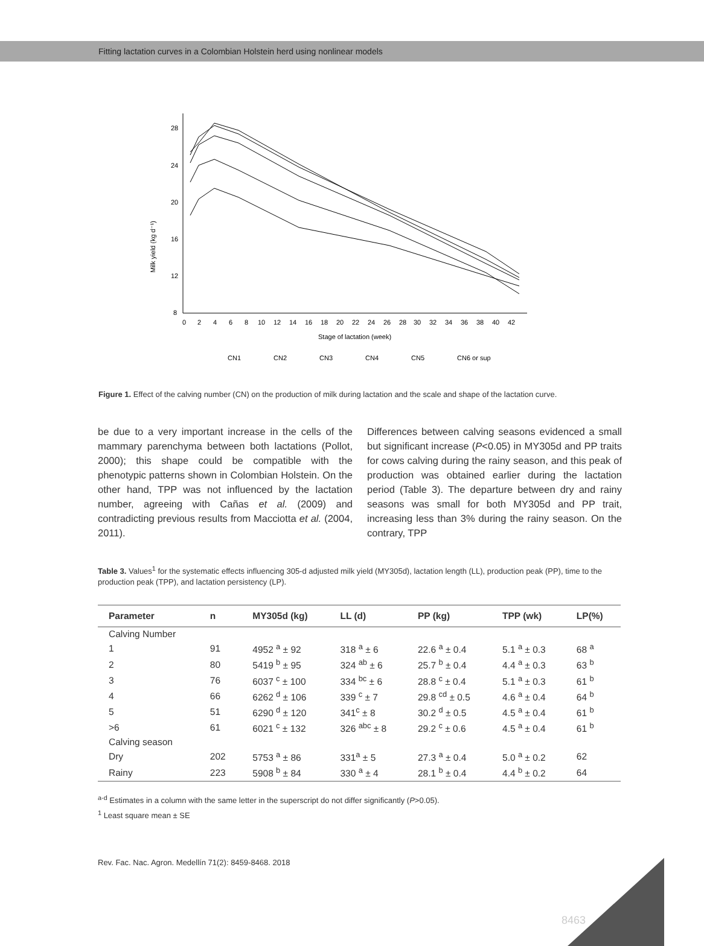Fitting lactation curves in a Colombian Holstein herd using nonlinear models
Milk yield (kg d⁻¹)
28
24
20
16
12
8
0
2
4
6
8
10
12
14
16
18
20
22
24
26
28
30
32
34
36
38
40
42
Stage of lactation (week)
CN1
CN2
CN3
CN4
CN5
CN6 or sup
Figure 1. Effect of the calving number (CN) on the production of milk during lactation and the scale and shape of the lactation curve.
be due to a very important increase in the cells of the mammary parenchyma between both lactations (Pollot, 2000); this shape could be compatible with the phenotypic patterns shown in Colombian Holstein. On the other hand, TPP was not influenced by the lactation number, agreeing with Cañas et al. (2009) and contradicting previous results from Macciotta et al. (2004, 2011).
Differences between calving seasons evidenced a small but significant increase (P<0.05) in MY305d and PP traits for cows calving during the rainy season, and this peak of production was obtained earlier during the lactation period (Table 3). The departure between dry and rainy seasons was small for both MY305d and PP trait, increasing less than 3% during the rainy season. On the contrary, TPP
Table 3. Values<sup>1</sup> for the systematic effects influencing 305-d adjusted milk yield (MY305d), lactation length (LL), production peak (PP), time to the production peak (TPP), and lactation persistency (LP).
| Parameter | n | MY305d (kg) | LL (d) | PP (kg) | TPP (wk) | LP(%) |
| --- | --- | --- | --- | --- | --- | --- |
| Calving Number | | | | | | |
| 1 | 91 | 4952 <sup>a</sup> ± 92 | 318 <sup>a</sup> ± 6 | 22.6 <sup>a</sup> ± 0.4 | 5.1 <sup>a</sup> ± 0.3 | 68 <sup>a</sup> |
| 2 | 80 | 5419 <sup>b</sup> ± 95 | 324 <sup>ab</sup> ± 6 | 25.7 <sup>b</sup> ± 0.4 | 4.4 <sup>a</sup> ± 0.3 | 63 <sup>b</sup> |
| 3 | 76 | 6037 <sup>c</sup> ± 100 | 334 <sup>bc</sup> ± 6 | 28.8 <sup>c</sup> ± 0.4 | 5.1 <sup>a</sup> ± 0.3 | 61 <sup>b</sup> |
| 4 | 66 | 6262 <sup>d</sup> ± 106 | 339 <sup>c</sup> ± 7 | 29.8 <sup>cd</sup> ± 0.5 | 4.6 <sup>a</sup> ± 0.4 | 64 <sup>b</sup> |
| 5 | 51 | 6290 <sup>d</sup> ± 120 | 341<sup>c</sup> ± 8 | 30.2 <sup>d</sup> ± 0.5 | 4.5 <sup>a</sup> ± 0.4 | 61 <sup>b</sup> |
| >6 | 61 | 6021 <sup>c</sup> ± 132 | 326 <sup>abc</sup> ± 8 | 29.2 <sup>c</sup> ± 0.6 | 4.5 <sup>a</sup> ± 0.4 | 61 <sup>b</sup> |
| Calving season | | | | | | |
| Dry | 202 | 5753 <sup>a</sup> ± 86 | 331<sup>a</sup> ± 5 | 27.3 <sup>a</sup> ± 0.4 | 5.0 <sup>a</sup> ± 0.2 | 62 |
| Rainy | 223 | 5908 <sup>b</sup> ± 84 | 330 <sup>a</sup> ± 4 | 28.1 <sup>b</sup> ± 0.4 | 4.4 <sup>b</sup> ± 0.2 | 64 |
<sup>a-d</sup> Estimates in a column with the same letter in the superscript do not differ significantly (P>0.05).
<sup>1</sup> Least square mean ± SE
Rev. Fac. Nac. Agron. Medellín 71(2): 8459-8468. 2018
8463